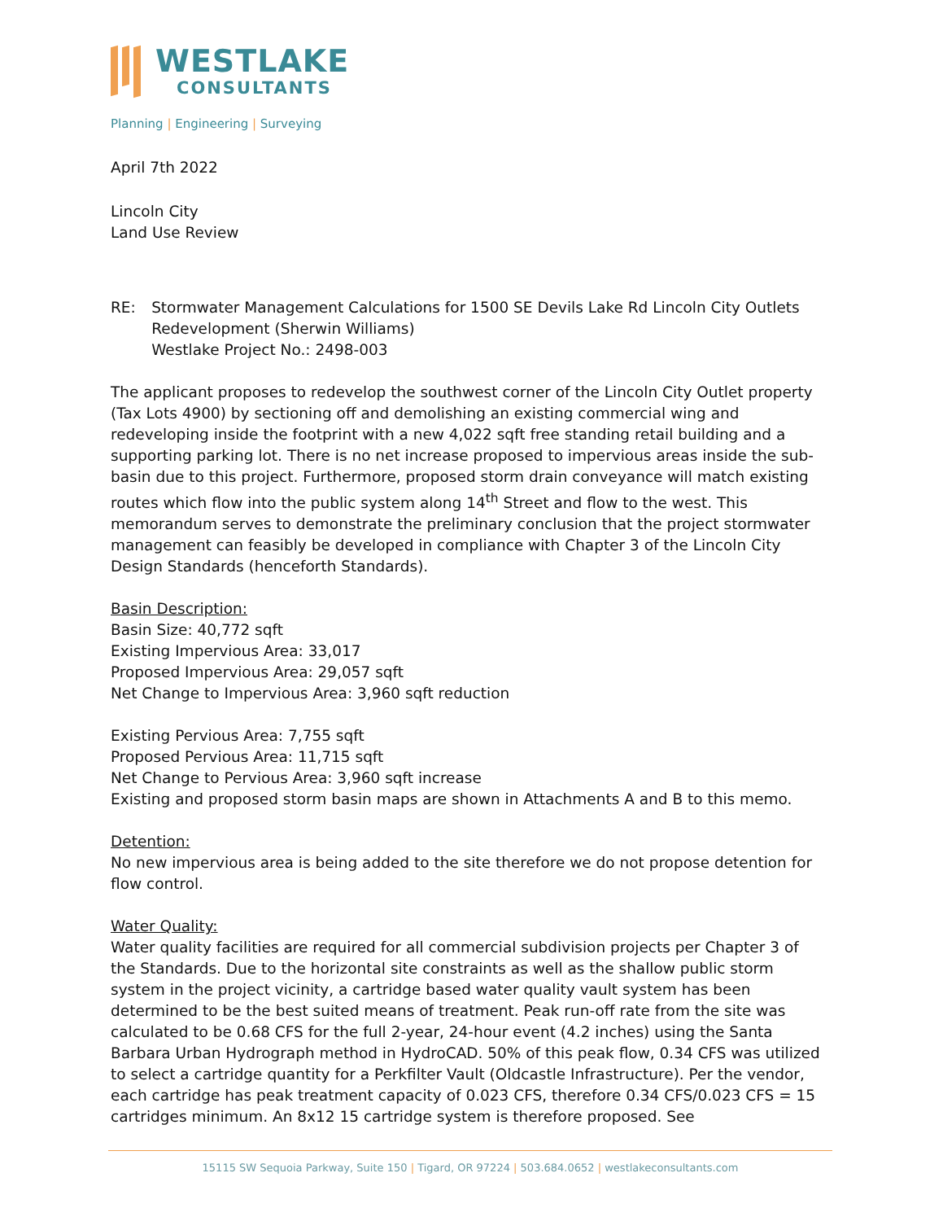WESTLAKE
CONSULTANTS
Planning | Engineering | Surveying
April 7th 2022
Lincoln City
Land Use Review
RE: Stormwater Management Calculations for 1500 SE Devils Lake Rd Lincoln City Outlets Redevelopment (Sherwin Williams)
Westlake Project No.: 2498-003
The applicant proposes to redevelop the southwest corner of the Lincoln City Outlet property (Tax Lots 4900) by sectioning off and demolishing an existing commercial wing and redeveloping inside the footprint with a new 4,022 sqft free standing retail building and a supporting parking lot. There is no net increase proposed to impervious areas inside the sub-basin due to this project. Furthermore, proposed storm drain conveyance will match existing routes which flow into the public system along 14<sup>th</sup> Street and flow to the west. This memorandum serves to demonstrate the preliminary conclusion that the project stormwater management can feasibly be developed in compliance with Chapter 3 of the Lincoln City Design Standards (henceforth Standards).
Basin Description:
Basin Size: 40,772 sqft
Existing Impervious Area: 33,017
Proposed Impervious Area: 29,057 sqft
Net Change to Impervious Area: 3,960 sqft reduction
Existing Pervious Area: 7,755 sqft
Proposed Pervious Area: 11,715 sqft
Net Change to Pervious Area: 3,960 sqft increase
Existing and proposed storm basin maps are shown in Attachments A and B to this memo.
Detention:
No new impervious area is being added to the site therefore we do not propose detention for flow control.
Water Quality:
Water quality facilities are required for all commercial subdivision projects per Chapter 3 of the Standards. Due to the horizontal site constraints as well as the shallow public storm system in the project vicinity, a cartridge based water quality vault system has been determined to be the best suited means of treatment. Peak run-off rate from the site was calculated to be 0.68 CFS for the full 2-year, 24-hour event (4.2 inches) using the Santa Barbara Urban Hydrograph method in HydroCAD. 50% of this peak flow, 0.34 CFS was utilized to select a cartridge quantity for a Perkfilter Vault (Oldcastle Infrastructure). Per the vendor, each cartridge has peak treatment capacity of 0.023 CFS, therefore 0.34 CFS/0.023 CFS = 15 cartridges minimum. An 8x12 15 cartridge system is therefore proposed. See
15115 SW Sequoia Parkway, Suite 150 | Tigard, OR 97224 | 503.684.0652 | westlakeconsultants.com